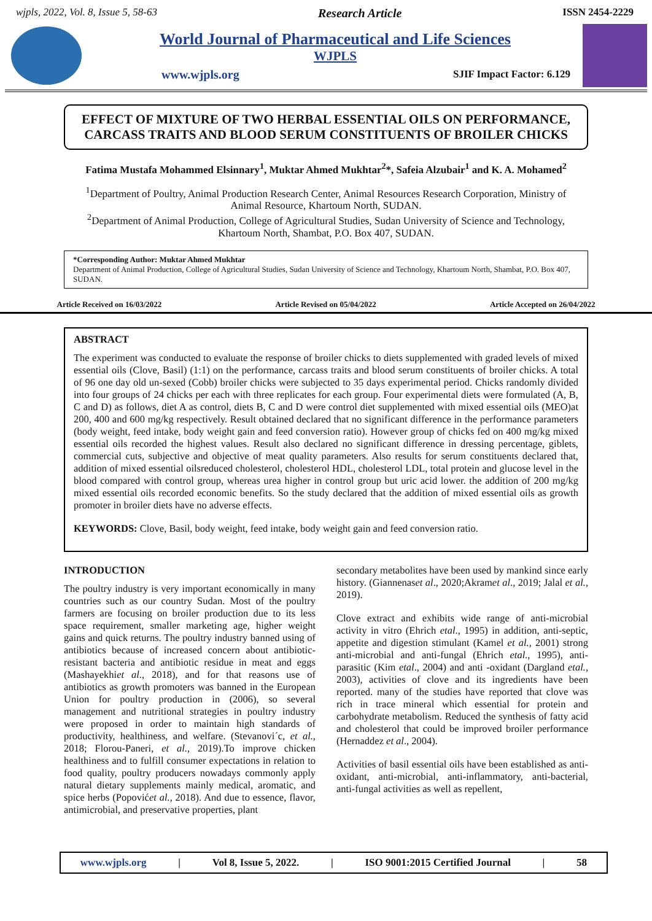wjpls, 2022, Vol. 8, Issue 5, 58-63 Research Article ISSN 2454-2229
World Journal of Pharmaceutical and Life Sciences
WJPLS
www.wjpls.org SJIF Impact Factor: 6.129
EFFECT OF MIXTURE OF TWO HERBAL ESSENTIAL OILS ON PERFORMANCE, CARCASS TRAITS AND BLOOD SERUM CONSTITUENTS OF BROILER CHICKS
Fatima Mustafa Mohammed Elsinnary<sup>1</sup>, Muktar Ahmed Mukhtar<sup>2</sup>*, Safeia Alzubair<sup>1</sup> and K. A. Mohamed<sup>2</sup>
<sup>1</sup> Department of Poultry, Animal Production Research Center, Animal Resources Research Corporation, Ministry of Animal Resource, Khartoum North, SUDAN.
<sup>2</sup> Department of Animal Production, College of Agricultural Studies, Sudan University of Science and Technology, Khartoum North, Shambat, P.O. Box 407, SUDAN.
*Corresponding Author: Muktar Ahmed Mukhtar
Department of Animal Production, College of Agricultural Studies, Sudan University of Science and Technology, Khartoum North, Shambat, P.O. Box 407, SUDAN.
Article Received on 16/03/2022 Article Revised on 05/04/2022 Article Accepted on 26/04/2022
ABSTRACT
The experiment was conducted to evaluate the response of broiler chicks to diets supplemented with graded levels of mixed essential oils (Clove, Basil) (1:1) on the performance, carcass traits and blood serum constituents of broiler chicks. A total of 96 one day old un-sexed (Cobb) broiler chicks were subjected to 35 days experimental period. Chicks randomly divided into four groups of 24 chicks per each with three replicates for each group. Four experimental diets were formulated (A, B, C and D) as follows, diet A as control, diets B, C and D were control diet supplemented with mixed essential oils (MEO)at 200, 400 and 600 mg/kg respectively. Result obtained declared that no significant difference in the performance parameters (body weight, feed intake, body weight gain and feed conversion ratio). However group of chicks fed on 400 mg/kg mixed essential oils recorded the highest values. Result also declared no significant difference in dressing percentage, giblets, commercial cuts, subjective and objective of meat quality parameters. Also results for serum constituents declared that, addition of mixed essential oilsreduced cholesterol, cholesterol HDL, cholesterol LDL, total protein and glucose level in the blood compared with control group, whereas urea higher in control group but uric acid lower. the addition of 200 mg/kg mixed essential oils recorded economic benefits. So the study declared that the addition of mixed essential oils as growth promoter in broiler diets have no adverse effects.
KEYWORDS: Clove, Basil, body weight, feed intake, body weight gain and feed conversion ratio.
INTRODUCTION
The poultry industry is very important economically in many countries such as our country Sudan. Most of the poultry farmers are focusing on broiler production due to its less space requirement, smaller marketing age, higher weight gains and quick returns. The poultry industry banned using of antibiotics because of increased concern about antibiotic-resistant bacteria and antibiotic residue in meat and eggs (Mashayekhiet al., 2018), and for that reasons use of antibiotics as growth promoters was banned in the European Union for poultry production in (2006), so several management and nutritional strategies in poultry industry were proposed in order to maintain high standards of productivity, healthiness, and welfare. (Stevanovi´c, et al., 2018; Florou-Paneri, et al., 2019).To improve chicken healthiness and to fulfill consumer expectations in relation to food quality, poultry producers nowadays commonly apply natural dietary supplements mainly medical, aromatic, and spice herbs (Popovićet al., 2018). And due to essence, flavor, antimicrobial, and preservative properties, plant
secondary metabolites have been used by mankind since early history. (Giannenaset al., 2020;Akramet al., 2019; Jalal et al., 2019).
Clove extract and exhibits wide range of anti-microbial activity in vitro (Ehrich etal., 1995) in addition, anti-septic, appetite and digestion stimulant (Kamel et al., 2001) strong anti-microbial and anti-fungal (Ehrich etal., 1995), anti-parasitic (Kim etal., 2004) and anti -oxidant (Dargland etal., 2003), activities of clove and its ingredients have been reported. many of the studies have reported that clove was rich in trace mineral which essential for protein and carbohydrate metabolism. Reduced the synthesis of fatty acid and cholesterol that could be improved broiler performance (Hernaddez et al., 2004).
Activities of basil essential oils have been established as anti-oxidant, anti-microbial, anti-inflammatory, anti-bacterial, anti-fungal activities as well as repellent,
www.wjpls.org | Vol 8, Issue 5, 2022. | ISO 9001:2015 Certified Journal | 58